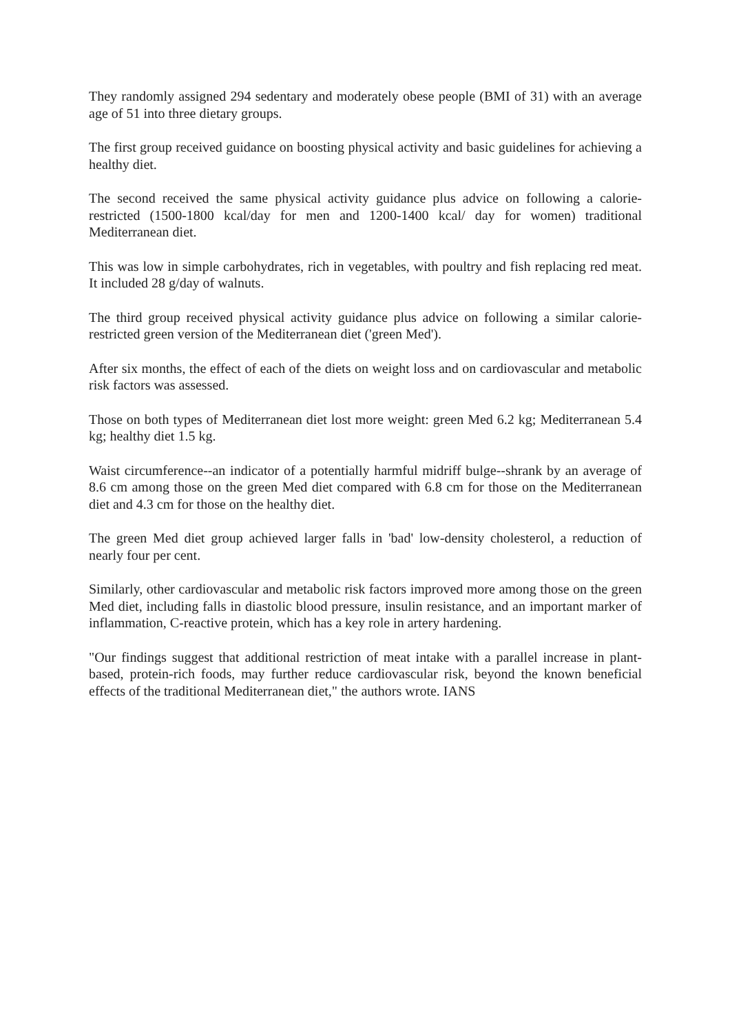They randomly assigned 294 sedentary and moderately obese people (BMI of 31) with an average age of 51 into three dietary groups.
The first group received guidance on boosting physical activity and basic guidelines for achieving a healthy diet.
The second received the same physical activity guidance plus advice on following a calorie-restricted (1500-1800 kcal/day for men and 1200-1400 kcal/ day for women) traditional Mediterranean diet.
This was low in simple carbohydrates, rich in vegetables, with poultry and fish replacing red meat. It included 28 g/day of walnuts.
The third group received physical activity guidance plus advice on following a similar calorie-restricted green version of the Mediterranean diet ('green Med').
After six months, the effect of each of the diets on weight loss and on cardiovascular and metabolic risk factors was assessed.
Those on both types of Mediterranean diet lost more weight: green Med 6.2 kg; Mediterranean 5.4 kg; healthy diet 1.5 kg.
Waist circumference--an indicator of a potentially harmful midriff bulge--shrank by an average of 8.6 cm among those on the green Med diet compared with 6.8 cm for those on the Mediterranean diet and 4.3 cm for those on the healthy diet.
The green Med diet group achieved larger falls in 'bad' low-density cholesterol, a reduction of nearly four per cent.
Similarly, other cardiovascular and metabolic risk factors improved more among those on the green Med diet, including falls in diastolic blood pressure, insulin resistance, and an important marker of inflammation, C-reactive protein, which has a key role in artery hardening.
"Our findings suggest that additional restriction of meat intake with a parallel increase in plant-based, protein-rich foods, may further reduce cardiovascular risk, beyond the known beneficial effects of the traditional Mediterranean diet," the authors wrote. IANS